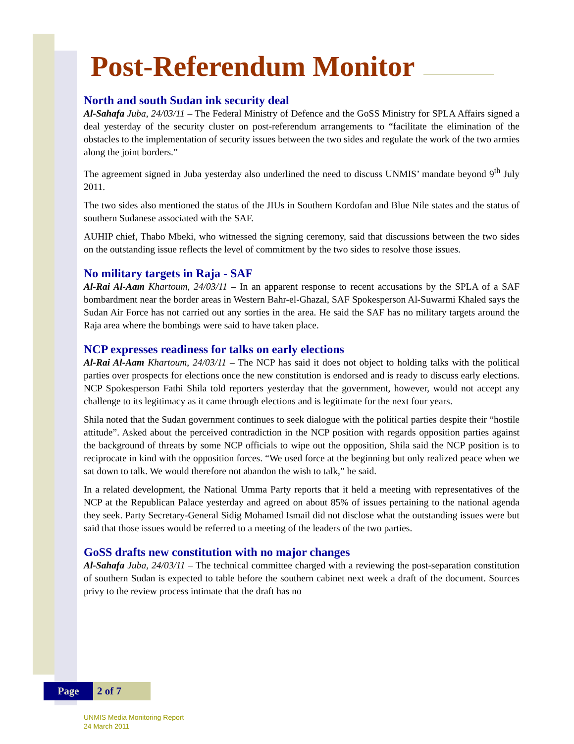Post-Referendum Monitor
North and south Sudan ink security deal
Al-Sahafa Juba, 24/03/11 – The Federal Ministry of Defence and the GoSS Ministry for SPLA Affairs signed a deal yesterday of the security cluster on post-referendum arrangements to “facilitate the elimination of the obstacles to the implementation of security issues between the two sides and regulate the work of the two armies along the joint borders.”
The agreement signed in Juba yesterday also underlined the need to discuss UNMIS’ mandate beyond 9<sup>th</sup> July 2011.
The two sides also mentioned the status of the JIUs in Southern Kordofan and Blue Nile states and the status of southern Sudanese associated with the SAF.
AUHIP chief, Thabo Mbeki, who witnessed the signing ceremony, said that discussions between the two sides on the outstanding issue reflects the level of commitment by the two sides to resolve those issues.
No military targets in Raja - SAF
Al-Rai Al-Aam Khartoum, 24/03/11 – In an apparent response to recent accusations by the SPLA of a SAF bombardment near the border areas in Western Bahr-el-Ghazal, SAF Spokesperson Al-Suwarmi Khaled says the Sudan Air Force has not carried out any sorties in the area. He said the SAF has no military targets around the Raja area where the bombings were said to have taken place.
NCP expresses readiness for talks on early elections
Al-Rai Al-Aam Khartoum, 24/03/11 – The NCP has said it does not object to holding talks with the political parties over prospects for elections once the new constitution is endorsed and is ready to discuss early elections. NCP Spokesperson Fathi Shila told reporters yesterday that the government, however, would not accept any challenge to its legitimacy as it came through elections and is legitimate for the next four years.
Shila noted that the Sudan government continues to seek dialogue with the political parties despite their “hostile attitude”. Asked about the perceived contradiction in the NCP position with regards opposition parties against the background of threats by some NCP officials to wipe out the opposition, Shila said the NCP position is to reciprocate in kind with the opposition forces. “We used force at the beginning but only realized peace when we sat down to talk. We would therefore not abandon the wish to talk,” he said.
In a related development, the National Umma Party reports that it held a meeting with representatives of the NCP at the Republican Palace yesterday and agreed on about 85% of issues pertaining to the national agenda they seek. Party Secretary-General Sidig Mohamed Ismail did not disclose what the outstanding issues were but said that those issues would be referred to a meeting of the leaders of the two parties.
GoSS drafts new constitution with no major changes
Al-Sahafa Juba, 24/03/11 – The technical committee charged with a reviewing the post-separation constitution of southern Sudan is expected to table before the southern cabinet next week a draft of the document. Sources privy to the review process intimate that the draft has no
Page 2 of 7
UNMIS Media Monitoring Report
24 March 2011